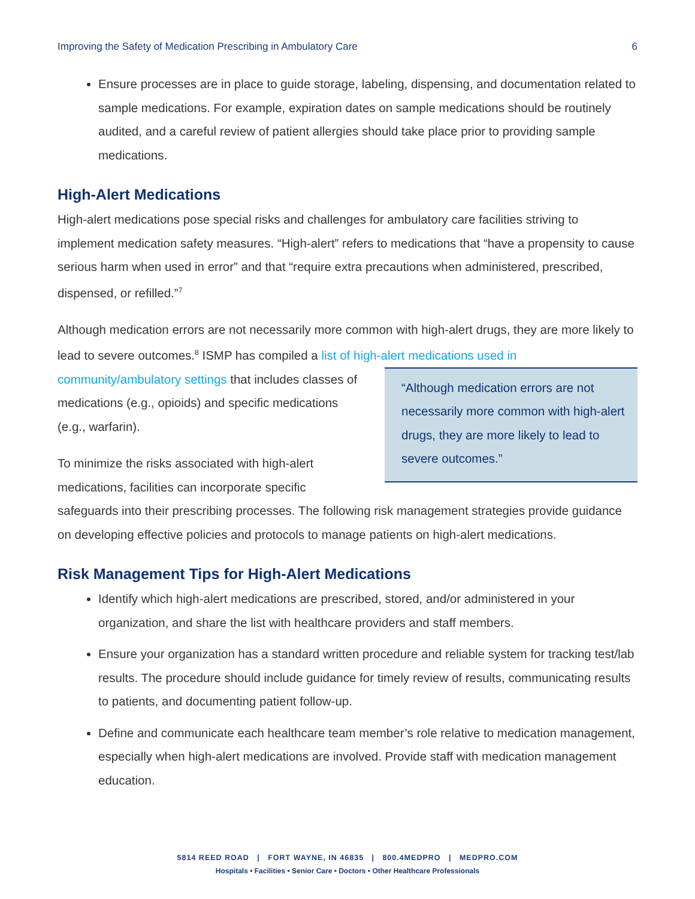Improving the Safety of Medication Prescribing in Ambulatory Care 6
Ensure processes are in place to guide storage, labeling, dispensing, and documentation related to sample medications. For example, expiration dates on sample medications should be routinely audited, and a careful review of patient allergies should take place prior to providing sample medications.
High-Alert Medications
High-alert medications pose special risks and challenges for ambulatory care facilities striving to implement medication safety measures. “High-alert” refers to medications that “have a propensity to cause serious harm when used in error” and that “require extra precautions when administered, prescribed, dispensed, or refilled.”<sup>7</sup>
Although medication errors are not necessarily more common with high-alert drugs, they are more likely to lead to severe outcomes.<sup>8</sup> ISMP has compiled a list of high-alert medications used in community/ambulatory settings that includes “Although medication errors are not necessarily more common with high-alert drugs, they are more likely to lead to severe outcomes.” classes of medications (e.g., opioids) and specific medications (e.g., warfarin).
To minimize the risks associated with high-alert medications, facilities can incorporate specific safeguards into their prescribing processes. The following risk management strategies provide guidance on developing effective policies and protocols to manage patients on high-alert medications.
Risk Management Tips for High-Alert Medications
Identify which high-alert medications are prescribed, stored, and/or administered in your organization, and share the list with healthcare providers and staff members.
Ensure your organization has a standard written procedure and reliable system for tracking test/lab results. The procedure should include guidance for timely review of results, communicating results to patients, and documenting patient follow-up.
Define and communicate each healthcare team member’s role relative to medication management, especially when high-alert medications are involved. Provide staff with medication management education.
5814 REED ROAD | FORT WAYNE, IN 46835 | 800.4MEDPRO | MEDPRO.COM
Hospitals • Facilities • Senior Care • Doctors • Other Healthcare Professionals